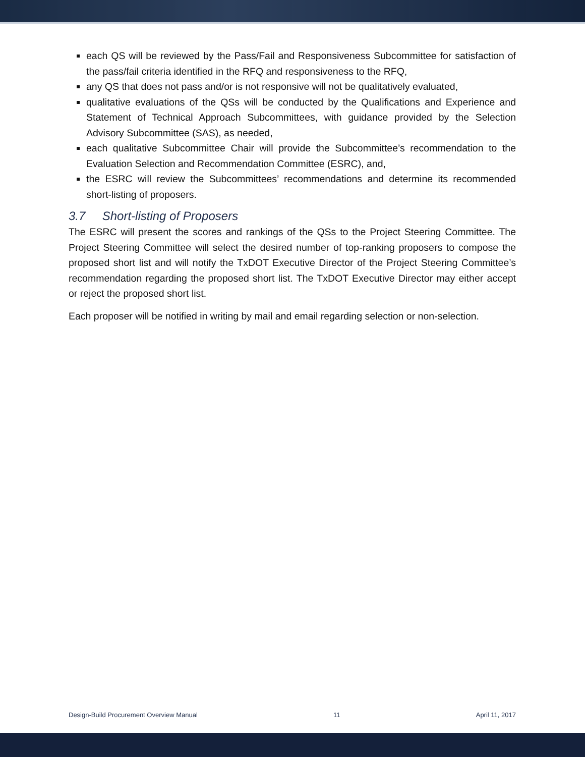each QS will be reviewed by the Pass/Fail and Responsiveness Subcommittee for satisfaction of the pass/fail criteria identified in the RFQ and responsiveness to the RFQ,
any QS that does not pass and/or is not responsive will not be qualitatively evaluated,
qualitative evaluations of the QSs will be conducted by the Qualifications and Experience and Statement of Technical Approach Subcommittees, with guidance provided by the Selection Advisory Subcommittee (SAS), as needed,
each qualitative Subcommittee Chair will provide the Subcommittee’s recommendation to the Evaluation Selection and Recommendation Committee (ESRC), and,
the ESRC will review the Subcommittees’ recommendations and determine its recommended short-listing of proposers.
3.7 Short-listing of Proposers
The ESRC will present the scores and rankings of the QSs to the Project Steering Committee. The Project Steering Committee will select the desired number of top-ranking proposers to compose the proposed short list and will notify the TxDOT Executive Director of the Project Steering Committee’s recommendation regarding the proposed short list. The TxDOT Executive Director may either accept or reject the proposed short list.
Each proposer will be notified in writing by mail and email regarding selection or non-selection.
Design-Build Procurement Overview Manual 11 April 11, 2017